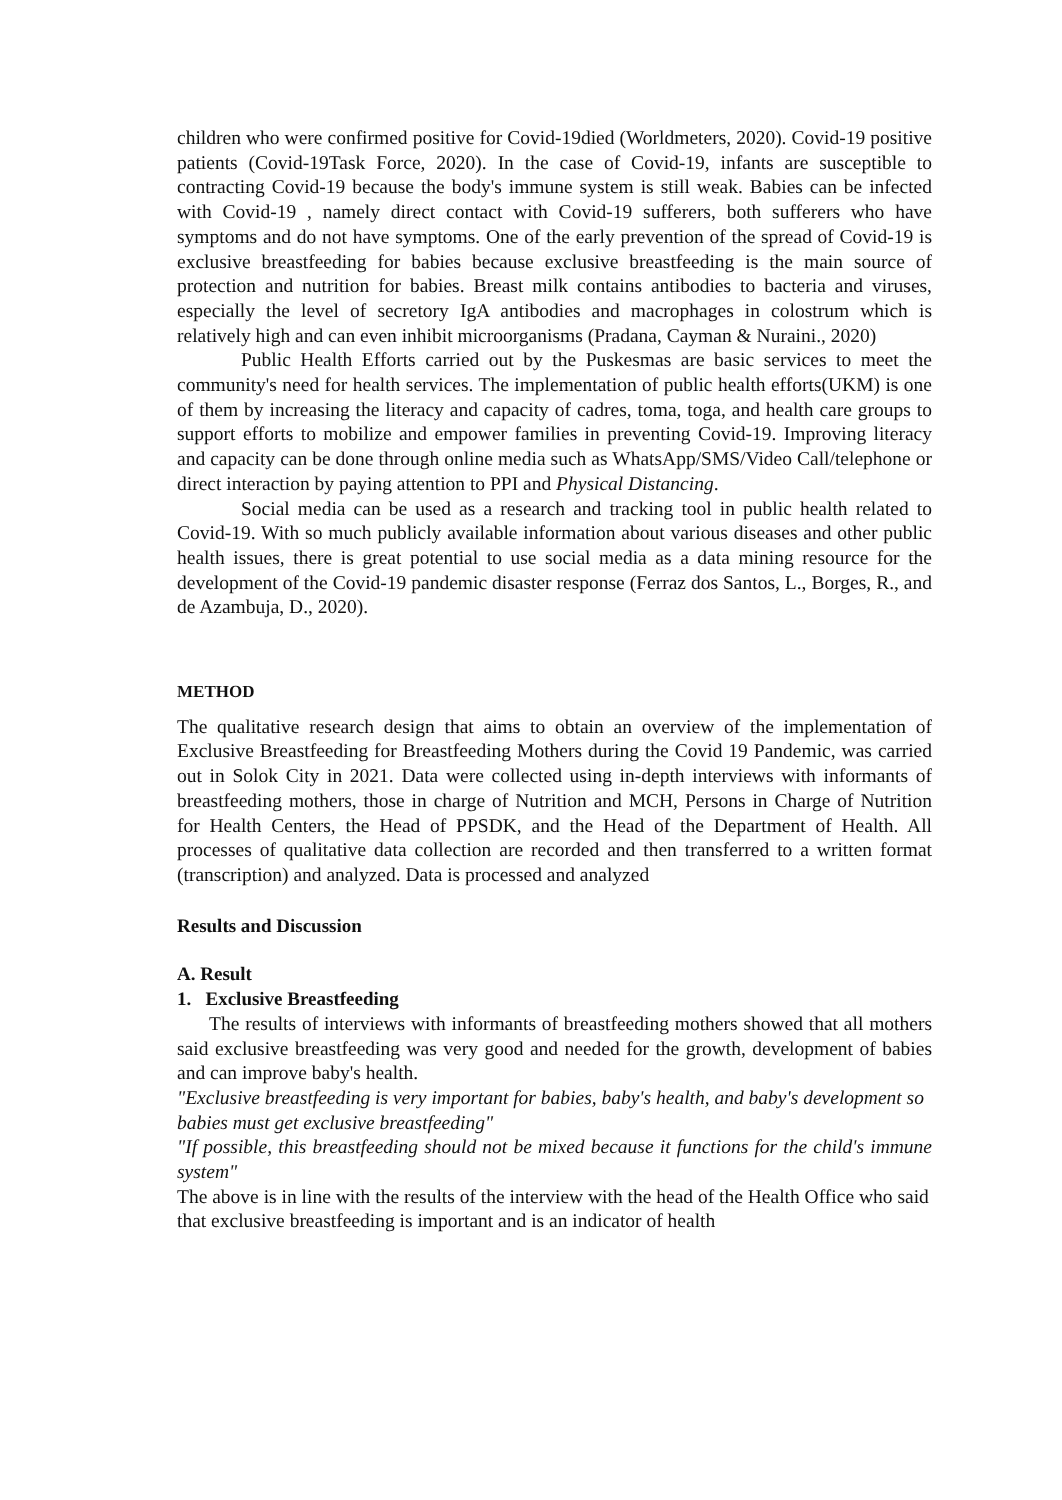children who were confirmed positive for Covid-19died (Worldmeters, 2020). Covid-19 positive patients (Covid-19Task Force, 2020). In the case of Covid-19, infants are susceptible to contracting Covid-19 because the body's immune system is still weak. Babies can be infected with Covid-19 , namely direct contact with Covid-19 sufferers, both sufferers who have symptoms and do not have symptoms. One of the early prevention of the spread of Covid-19 is exclusive breastfeeding for babies because exclusive breastfeeding is the main source of protection and nutrition for babies. Breast milk contains antibodies to bacteria and viruses, especially the level of secretory IgA antibodies and macrophages in colostrum which is relatively high and can even inhibit microorganisms (Pradana, Cayman & Nuraini., 2020)
Public Health Efforts carried out by the Puskesmas are basic services to meet the community's need for health services. The implementation of public health efforts(UKM) is one of them by increasing the literacy and capacity of cadres, toma, toga, and health care groups to support efforts to mobilize and empower families in preventing Covid-19. Improving literacy and capacity can be done through online media such as WhatsApp/SMS/Video Call/telephone or direct interaction by paying attention to PPI and Physical Distancing.
Social media can be used as a research and tracking tool in public health related to Covid-19. With so much publicly available information about various diseases and other public health issues, there is great potential to use social media as a data mining resource for the development of the Covid-19 pandemic disaster response (Ferraz dos Santos, L., Borges, R., and de Azambuja, D., 2020).
METHOD
The qualitative research design that aims to obtain an overview of the implementation of Exclusive Breastfeeding for Breastfeeding Mothers during the Covid 19 Pandemic, was carried out in Solok City in 2021. Data were collected using in-depth interviews with informants of breastfeeding mothers, those in charge of Nutrition and MCH, Persons in Charge of Nutrition for Health Centers, the Head of PPSDK, and the Head of the Department of Health. All processes of qualitative data collection are recorded and then transferred to a written format (transcription) and analyzed. Data is processed and analyzed
Results and Discussion
A. Result
1. Exclusive Breastfeeding
The results of interviews with informants of breastfeeding mothers showed that all mothers said exclusive breastfeeding was very good and needed for the growth, development of babies and can improve baby's health.
"Exclusive breastfeeding is very important for babies, baby's health, and baby's development so babies must get exclusive breastfeeding"
"If possible, this breastfeeding should not be mixed because it functions for the child's immune system"
The above is in line with the results of the interview with the head of the Health Office who said that exclusive breastfeeding is important and is an indicator of health